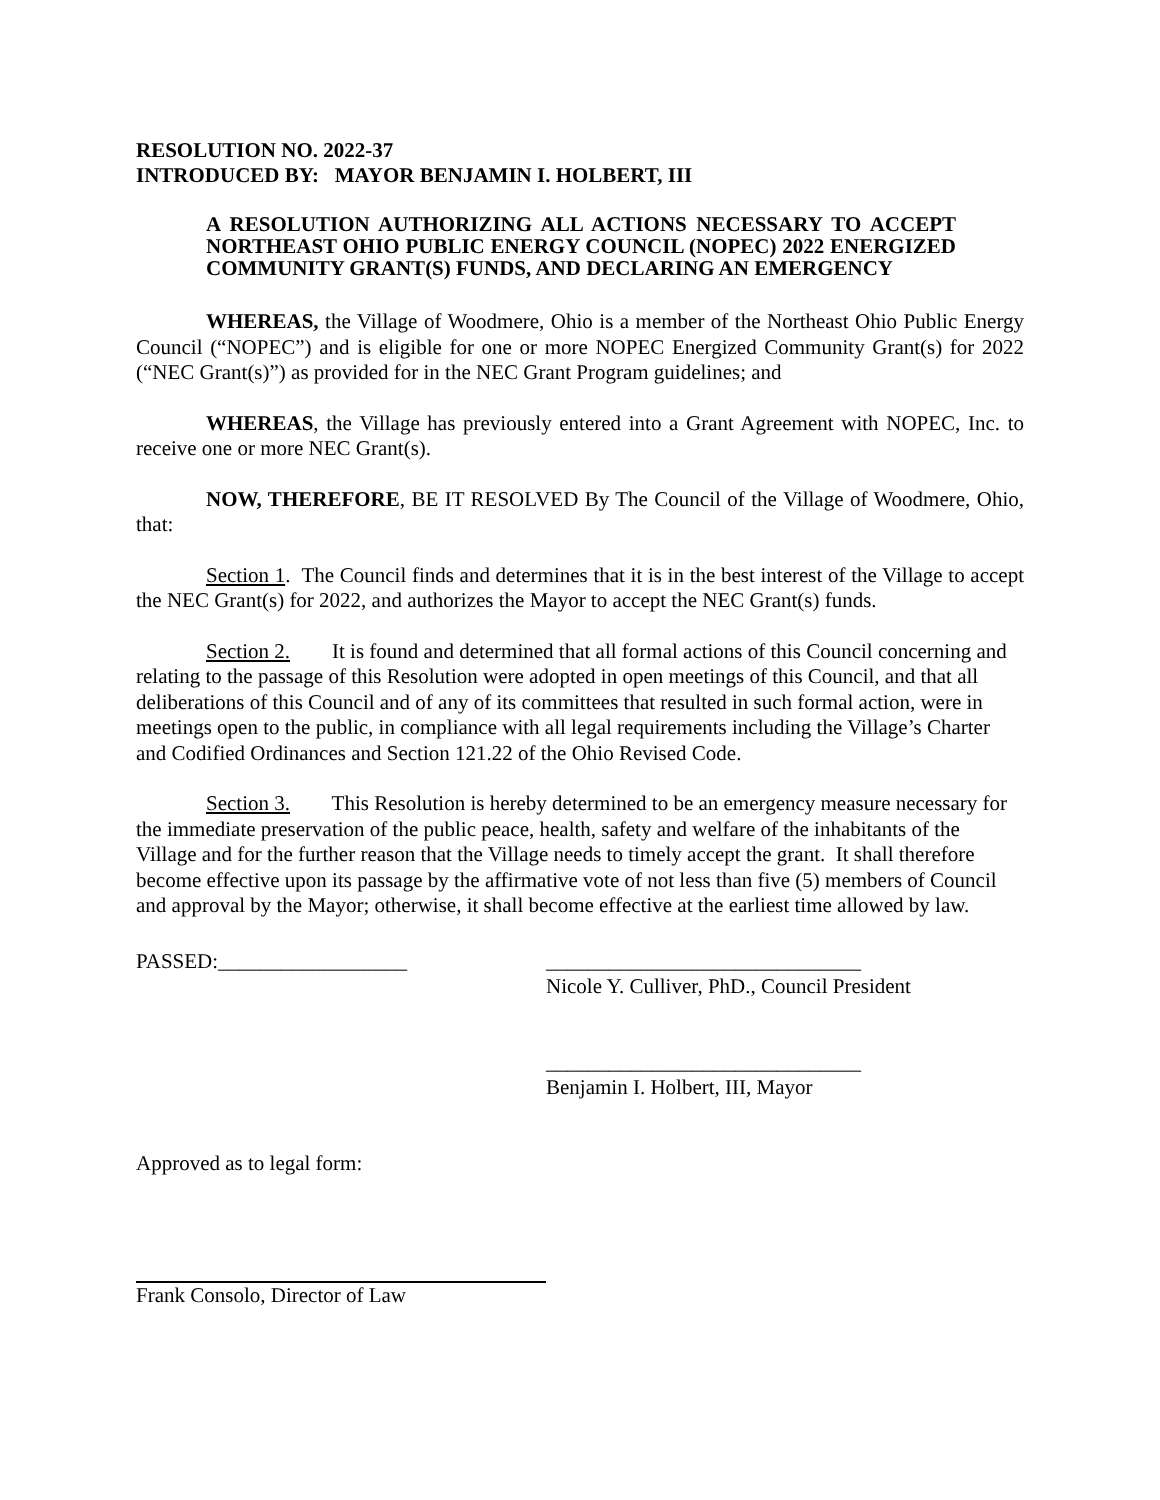RESOLUTION NO. 2022-37
INTRODUCED BY: MAYOR BENJAMIN I. HOLBERT, III
A RESOLUTION AUTHORIZING ALL ACTIONS NECESSARY TO ACCEPT NORTHEAST OHIO PUBLIC ENERGY COUNCIL (NOPEC) 2022 ENERGIZED COMMUNITY GRANT(S) FUNDS, AND DECLARING AN EMERGENCY
WHEREAS, the Village of Woodmere, Ohio is a member of the Northeast Ohio Public Energy Council (“NOPEC”) and is eligible for one or more NOPEC Energized Community Grant(s) for 2022 (“NEC Grant(s)”) as provided for in the NEC Grant Program guidelines; and
WHEREAS, the Village has previously entered into a Grant Agreement with NOPEC, Inc. to receive one or more NEC Grant(s).
NOW, THEREFORE, BE IT RESOLVED By The Council of the Village of Woodmere, Ohio, that:
Section 1. The Council finds and determines that it is in the best interest of the Village to accept the NEC Grant(s) for 2022, and authorizes the Mayor to accept the NEC Grant(s) funds.
Section 2. It is found and determined that all formal actions of this Council concerning and relating to the passage of this Resolution were adopted in open meetings of this Council, and that all deliberations of this Council and of any of its committees that resulted in such formal action, were in meetings open to the public, in compliance with all legal requirements including the Village’s Charter and Codified Ordinances and Section 121.22 of the Ohio Revised Code.
Section 3. This Resolution is hereby determined to be an emergency measure necessary for the immediate preservation of the public peace, health, safety and welfare of the inhabitants of the Village and for the further reason that the Village needs to timely accept the grant. It shall therefore become effective upon its passage by the affirmative vote of not less than five (5) members of Council and approval by the Mayor; otherwise, it shall become effective at the earliest time allowed by law.
PASSED:__________________ ______________________________
Nicole Y. Culliver, PhD., Council President
______________________________
Benjamin I. Holbert, III, Mayor
Approved as to legal form:
Frank Consolo, Director of Law